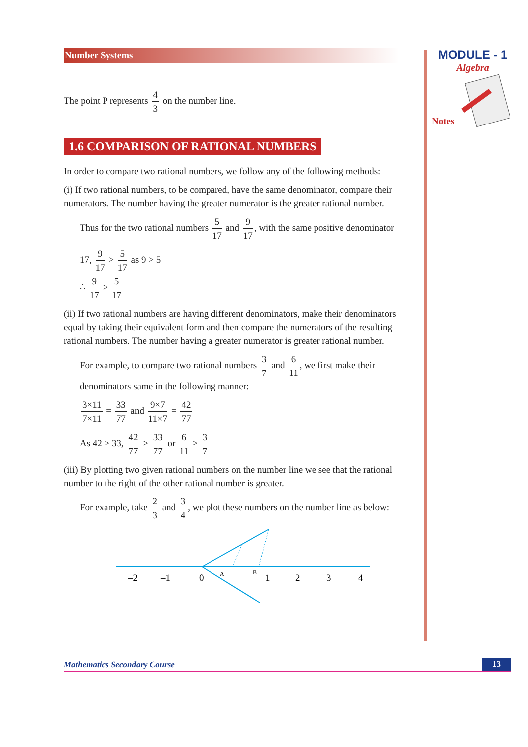MODULE - 1
Algebra
Notes
Number Systems
The point P represents 4 3 on the number line.
1.6 COMPARISON OF RATIONAL NUMBERS
In order to compare two rational numbers, we follow any of the following methods:
(i) If two rational numbers, to be compared, have the same denominator, compare their numerators. The number having the greater numerator is the greater rational number.
Thus for the two rational numbers 5 17 and 9 17, with the same positive denominator
17, 9 17 > 5 17 as 9 > 5
∴ 9 17 > 5 17
(ii) If two rational numbers are having different denominators, make their denominators equal by taking their equivalent form and then compare the numerators of the resulting rational numbers. The number having a greater numerator is greater rational number.
For example, to compare two rational numbers 3 7 and 6 11, we first make their denominators same in the following manner:
3×11 7×11 = 33 77 and 9×7 11×7 = 42 77
As 42 > 33, 42 77 > 33 77 or 6 11 > 3 7
(iii) By plotting two given rational numbers on the number line we see that the rational number to the right of the other rational number is greater.
For example, take 2 3 and 3 4, we plot these numbers on the number line as below:
–2
–1
0
1
2
3
4
A
B
Mathematics Secondary Course 13